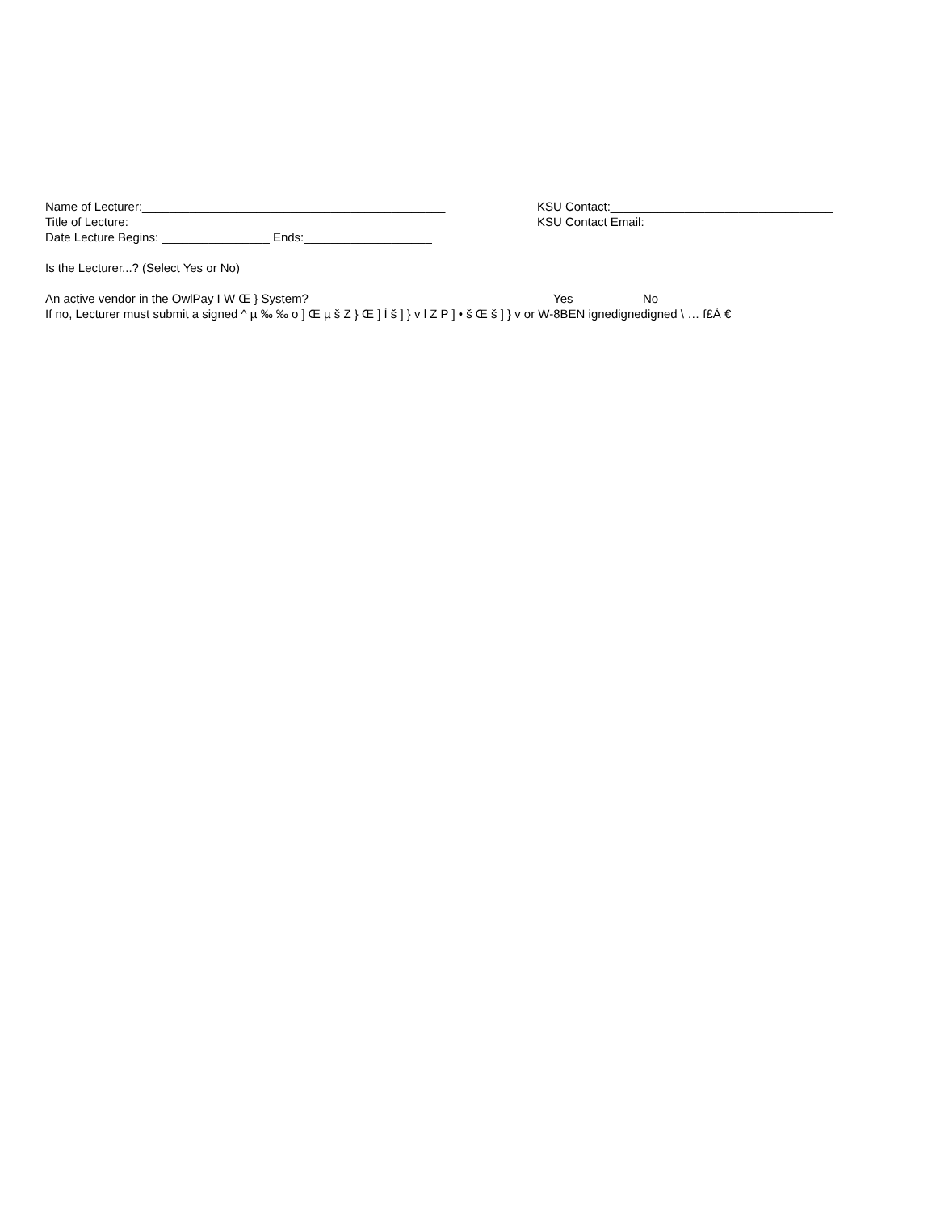Name of Lecturer:_____________________________________________ KSU Contact:_________________________________
Title of Lecture:_______________________________________________ KSU Contact Email: ______________________________
Date Lecture Begins: ________________ Ends:___________________
Is the Lecturer...? (Select Yes or No)
An active vendor in the OwlPay I W Œ } System? Yes No
If no, Lecturer must submit a signed ^ µ ‰ ‰ o ] Œ µ š Z } Œ ] Ì š ] } v l Z P ] • š Œ š ] } v or W-8BEN ignedignedigned \ … f£À €